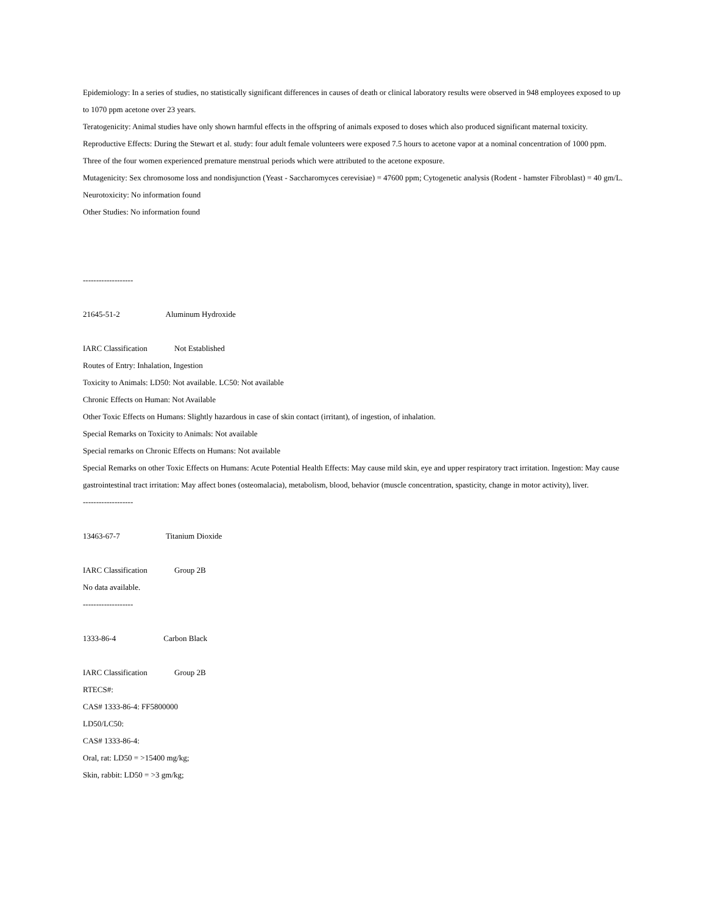Epidemiology: In a series of studies, no statistically significant differences in causes of death or clinical laboratory results were observed in 948 employees exposed to up to 1070 ppm acetone over 23 years.
Teratogenicity: Animal studies have only shown harmful effects in the offspring of animals exposed to doses which also produced significant maternal toxicity.
Reproductive Effects: During the Stewart et al. study: four adult female volunteers were exposed 7.5 hours to acetone vapor at a nominal concentration of 1000 ppm. Three of the four women experienced premature menstrual periods which were attributed to the acetone exposure.
Mutagenicity: Sex chromosome loss and nondisjunction (Yeast - Saccharomyces cerevisiae) = 47600 ppm; Cytogenetic analysis (Rodent - hamster Fibroblast) = 40 gm/L.
Neurotoxicity: No information found
Other Studies: No information found
-------------------
21645-51-2 Aluminum Hydroxide
IARC Classification Not Established
Routes of Entry: Inhalation, Ingestion
Toxicity to Animals: LD50: Not available. LC50: Not available
Chronic Effects on Human: Not Available
Other Toxic Effects on Humans: Slightly hazardous in case of skin contact (irritant), of ingestion, of inhalation.
Special Remarks on Toxicity to Animals: Not available
Special remarks on Chronic Effects on Humans: Not available
Special Remarks on other Toxic Effects on Humans: Acute Potential Health Effects: May cause mild skin, eye and upper respiratory tract irritation. Ingestion: May cause gastrointestinal tract irritation: May affect bones (osteomalacia), metabolism, blood, behavior (muscle concentration, spasticity, change in motor activity), liver.
-------------------
13463-67-7 Titanium Dioxide
IARC Classification Group 2B
No data available.
-------------------
1333-86-4 Carbon Black
IARC Classification Group 2B
RTECS#:
CAS# 1333-86-4: FF5800000
LD50/LC50:
CAS# 1333-86-4:
Oral, rat: LD50 = >15400 mg/kg;
Skin, rabbit: LD50 = >3 gm/kg;